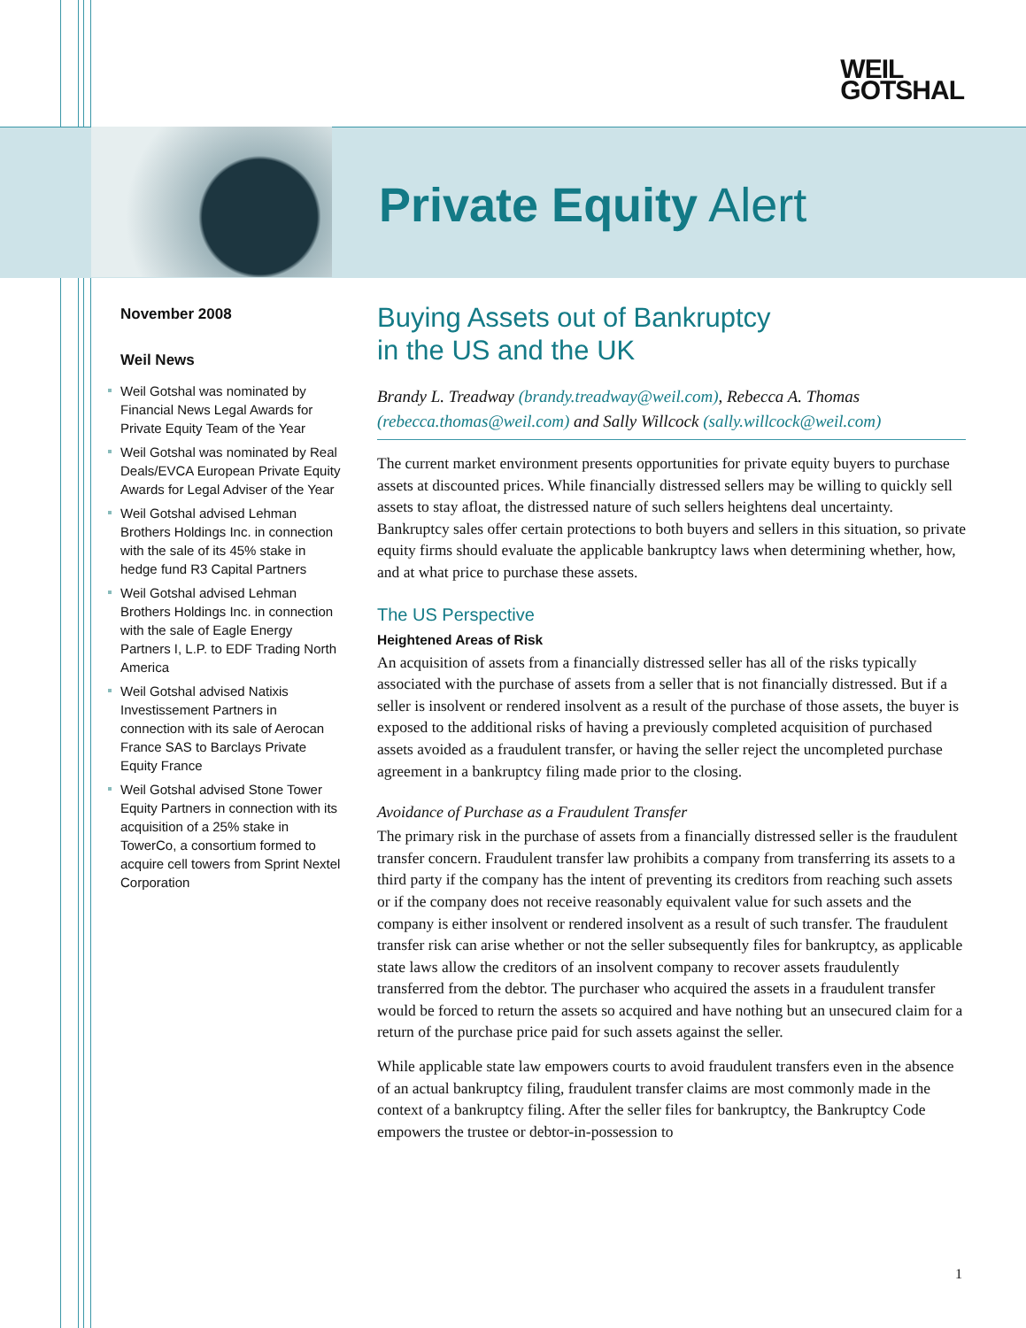WEIL
GOTSHAL
Private Equity Alert
November 2008
Weil News
Weil Gotshal was nominated by Financial News Legal Awards for Private Equity Team of the Year
Weil Gotshal was nominated by Real Deals/EVCA European Private Equity Awards for Legal Adviser of the Year
Weil Gotshal advised Lehman Brothers Holdings Inc. in connection with the sale of its 45% stake in hedge fund R3 Capital Partners
Weil Gotshal advised Lehman Brothers Holdings Inc. in connection with the sale of Eagle Energy Partners I, L.P. to EDF Trading North America
Weil Gotshal advised Natixis Investissement Partners in connection with its sale of Aerocan France SAS to Barclays Private Equity France
Weil Gotshal advised Stone Tower Equity Partners in connection with its acquisition of a 25% stake in TowerCo, a consortium formed to acquire cell towers from Sprint Nextel Corporation
Buying Assets out of Bankruptcy
in the US and the UK
Brandy L. Treadway (brandy.treadway@weil.com), Rebecca A. Thomas (rebecca.thomas@weil.com) and Sally Willcock (sally.willcock@weil.com)
The current market environment presents opportunities for private equity buyers to purchase assets at discounted prices. While financially distressed sellers may be willing to quickly sell assets to stay afloat, the distressed nature of such sellers heightens deal uncertainty. Bankruptcy sales offer certain protections to both buyers and sellers in this situation, so private equity firms should evaluate the applicable bankruptcy laws when determining whether, how, and at what price to purchase these assets.
The US Perspective
Heightened Areas of Risk
An acquisition of assets from a financially distressed seller has all of the risks typically associated with the purchase of assets from a seller that is not financially distressed. But if a seller is insolvent or rendered insolvent as a result of the purchase of those assets, the buyer is exposed to the additional risks of having a previously completed acquisition of purchased assets avoided as a fraudulent transfer, or having the seller reject the uncompleted purchase agreement in a bankruptcy filing made prior to the closing.
Avoidance of Purchase as a Fraudulent Transfer
The primary risk in the purchase of assets from a financially distressed seller is the fraudulent transfer concern. Fraudulent transfer law prohibits a company from transferring its assets to a third party if the company has the intent of preventing its creditors from reaching such assets or if the company does not receive reasonably equivalent value for such assets and the company is either insolvent or rendered insolvent as a result of such transfer. The fraudulent transfer risk can arise whether or not the seller subsequently files for bankruptcy, as applicable state laws allow the creditors of an insolvent company to recover assets fraudulently transferred from the debtor. The purchaser who acquired the assets in a fraudulent transfer would be forced to return the assets so acquired and have nothing but an unsecured claim for a return of the purchase price paid for such assets against the seller.
While applicable state law empowers courts to avoid fraudulent transfers even in the absence of an actual bankruptcy filing, fraudulent transfer claims are most commonly made in the context of a bankruptcy filing. After the seller files for bankruptcy, the Bankruptcy Code empowers the trustee or debtor-in-possession to
1